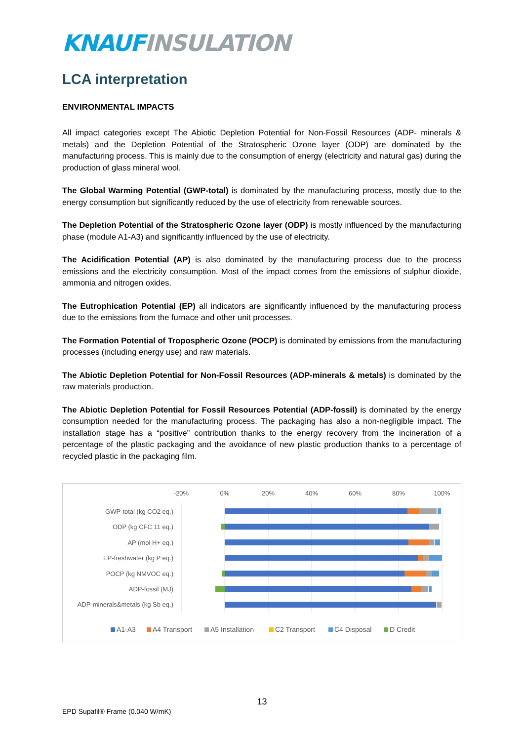KNAUF INSULATION
LCA interpretation
ENVIRONMENTAL IMPACTS
All impact categories except The Abiotic Depletion Potential for Non-Fossil Resources (ADP- minerals & metals) and the Depletion Potential of the Stratospheric Ozone layer (ODP) are dominated by the manufacturing process. This is mainly due to the consumption of energy (electricity and natural gas) during the production of glass mineral wool.
The Global Warming Potential (GWP-total) is dominated by the manufacturing process, mostly due to the energy consumption but significantly reduced by the use of electricity from renewable sources.
The Depletion Potential of the Stratospheric Ozone layer (ODP) is mostly influenced by the manufacturing phase (module A1-A3) and significantly influenced by the use of electricity.
The Acidification Potential (AP) is also dominated by the manufacturing process due to the process emissions and the electricity consumption. Most of the impact comes from the emissions of sulphur dioxide, ammonia and nitrogen oxides.
The Eutrophication Potential (EP) all indicators are significantly influenced by the manufacturing process due to the emissions from the furnace and other unit processes.
The Formation Potential of Tropospheric Ozone (POCP) is dominated by emissions from the manufacturing processes (including energy use) and raw materials.
The Abiotic Depletion Potential for Non-Fossil Resources (ADP-minerals & metals) is dominated by the raw materials production.
The Abiotic Depletion Potential for Fossil Resources Potential (ADP-fossil) is dominated by the energy consumption needed for the manufacturing process. The packaging has also a non-negligible impact. The installation stage has a “positive” contribution thanks to the energy recovery from the incineration of a percentage of the plastic packaging and the avoidance of new plastic production thanks to a percentage of recycled plastic in the packaging film.
-20%
0%
20%
40%
60%
80%
100%
GWP-total (kg CO2 eq.)
ODP (kg CFC 11 eq.)
AP (mol H+ eq.)
EP-freshwater (kg P eq.)
POCP (kg NMVOC eq.)
ADP-fossil (MJ)
ADP-minerals&metals (kg Sb eq.)
A1-A3
A4 Transport
A5 Installation
C2 Transport
C4 Disposal
D Credit
13
EPD Supafil® Frame (0.040 W/mK)